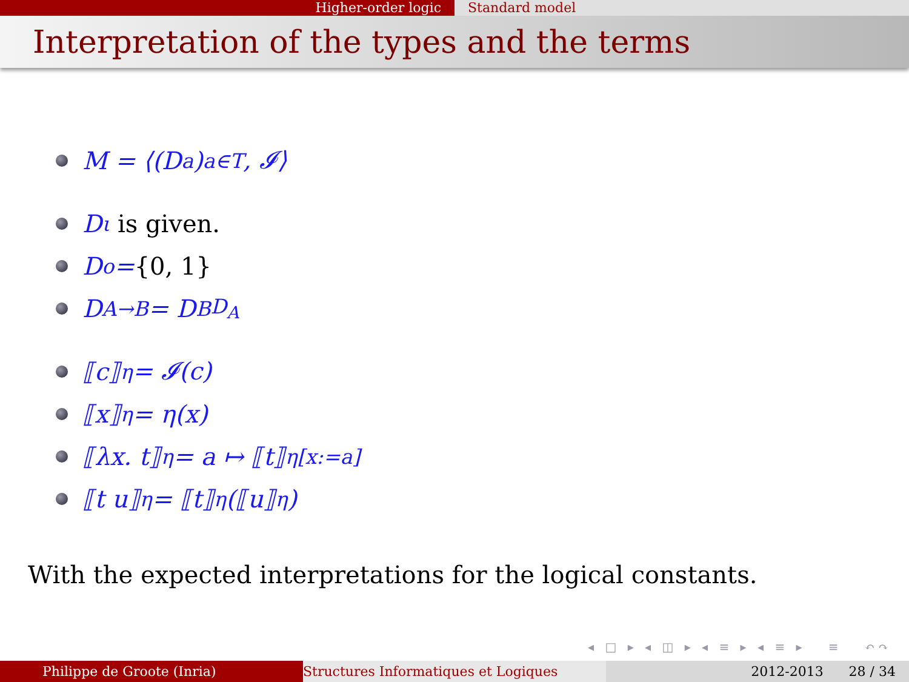Higher-order logic Standard model
Interpretation of the types and the terms
M = ⟨(D<sub>a</sub>)<sub>a∈T</sub>, 𝓘⟩
D<sub>ι</sub> is given.
D<sub>o</sub> = {0, 1}
D<sub>A→B</sub> = D<sub>B</sub><sup>D<sub>A</sub></sup>
⟦c⟧<sub>η</sub> = 𝓘(c)
⟦x⟧<sub>η</sub> = η(x)
⟦λx. t⟧<sub>η</sub> = a ↦ ⟦t⟧<sub>η[x:=a]</sub>
⟦t u⟧<sub>η</sub> = ⟦t⟧<sub>η</sub>(⟦u⟧<sub>η</sub>)
With the expected interpretations for the logical constants.
◂ □ ▸ ◂ ◫ ▸ ◂ ≡ ▸ ◂ ≡ ▸ ≡ ↶↷
Philippe de Groote (Inria) Structures Informatiques et Logiques 2012-2013 28 / 34